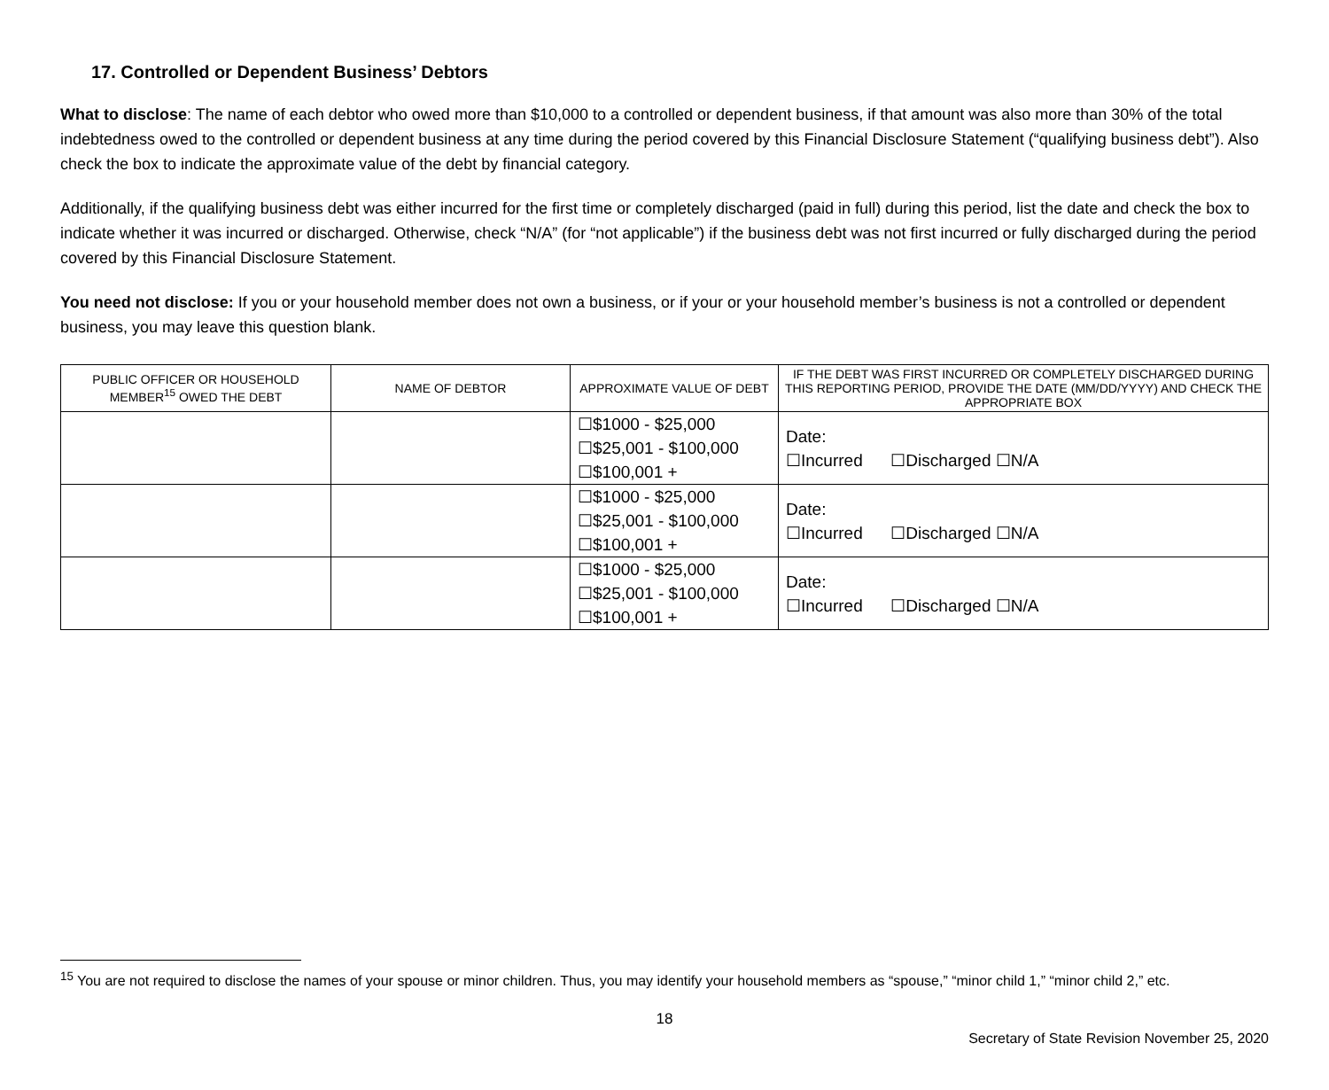17. Controlled or Dependent Business’ Debtors
What to disclose: The name of each debtor who owed more than $10,000 to a controlled or dependent business, if that amount was also more than 30% of the total indebtedness owed to the controlled or dependent business at any time during the period covered by this Financial Disclosure Statement (“qualifying business debt”). Also check the box to indicate the approximate value of the debt by financial category.
Additionally, if the qualifying business debt was either incurred for the first time or completely discharged (paid in full) during this period, list the date and check the box to indicate whether it was incurred or discharged. Otherwise, check “N/A” (for “not applicable”) if the business debt was not first incurred or fully discharged during the period covered by this Financial Disclosure Statement.
You need not disclose: If you or your household member does not own a business, or if your or your household member’s business is not a controlled or dependent business, you may leave this question blank.
| PUBLIC OFFICER OR HOUSEHOLD MEMBER<sup>15</sup> OWED THE DEBT | NAME OF DEBTOR | APPROXIMATE VALUE OF DEBT | IF THE DEBT WAS FIRST INCURRED OR COMPLETELY DISCHARGED DURING THIS REPORTING PERIOD, PROVIDE THE DATE (MM/DD/YYYY) AND CHECK THE APPROPRIATE BOX |
| --- | --- | --- | --- |
| | | ☐$1000 - $25,000 ☐$25,001 - $100,000 ☐$100,001 + | Date: ☐Incurred ☐Discharged ☐N/A |
| | | ☐$1000 - $25,000 ☐$25,001 - $100,000 ☐$100,001 + | Date: ☐Incurred ☐Discharged ☐N/A |
| | | ☐$1000 - $25,000 ☐$25,001 - $100,000 ☐$100,001 + | Date: ☐Incurred ☐Discharged ☐N/A |
<sup>15</sup> You are not required to disclose the names of your spouse or minor children. Thus, you may identify your household members as “spouse,” “minor child 1,” “minor child 2,” etc.
18
Secretary of State Revision November 25, 2020